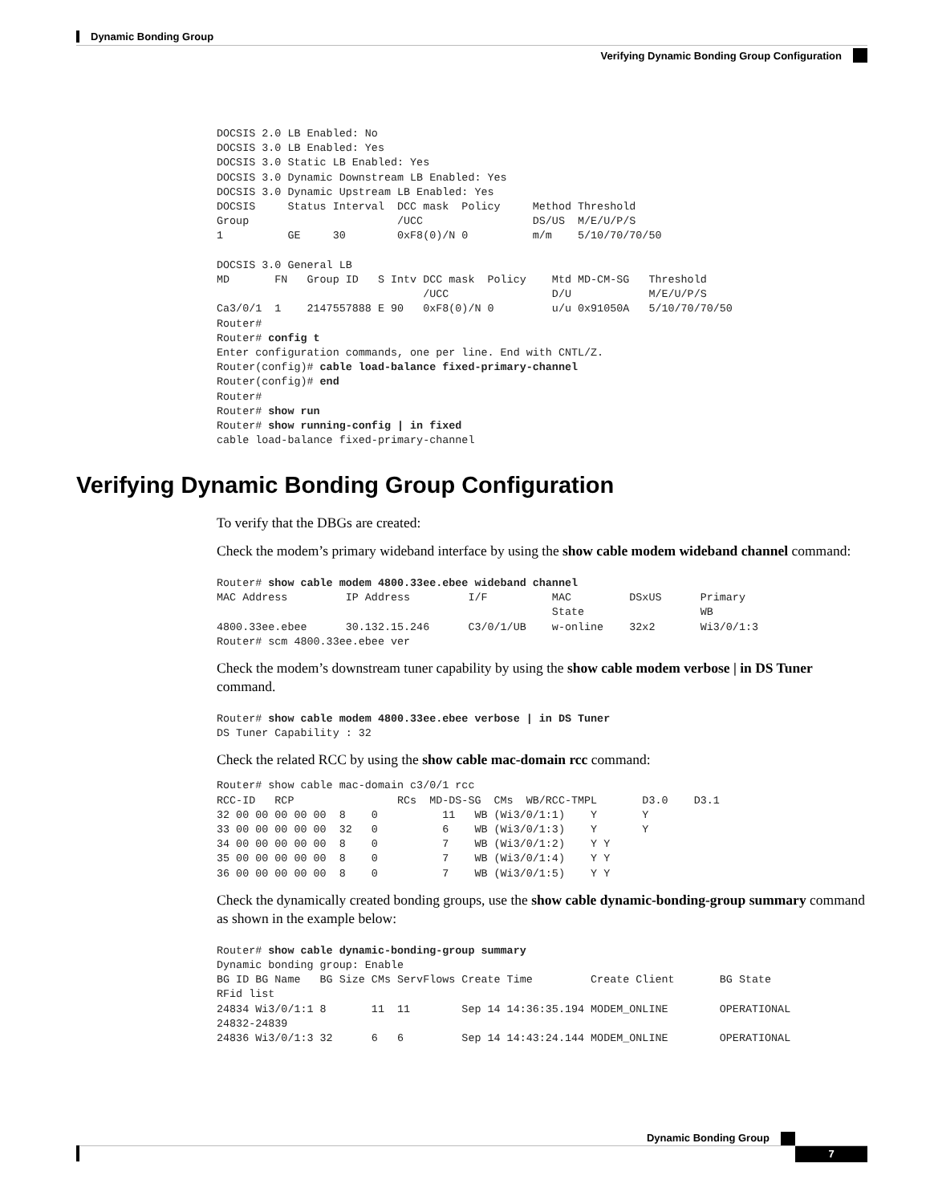Dynamic Bonding Group
Verifying Dynamic Bonding Group Configuration
DOCSIS 2.0 LB Enabled: No
DOCSIS 3.0 LB Enabled: Yes
DOCSIS 3.0 Static LB Enabled: Yes
DOCSIS 3.0 Dynamic Downstream LB Enabled: Yes
DOCSIS 3.0 Dynamic Upstream LB Enabled: Yes
DOCSIS     Status Interval  DCC mask  Policy     Method Threshold
Group                       /UCC                 DS/US  M/E/U/P/S
1          GE     30        0xF8(0)/N 0          m/m    5/10/70/70/50

DOCSIS 3.0 General LB
MD       FN   Group ID   S Intv DCC mask  Policy    Mtd MD-CM-SG   Threshold
                                /UCC                D/U            M/E/U/P/S
Ca3/0/1  1    2147557888 E 90   0xF8(0)/N 0         u/u 0x91050A   5/10/70/70/50
Router#
Router# config t
Enter configuration commands, one per line. End with CNTL/Z.
Router(config)# cable load-balance fixed-primary-channel
Router(config)# end
Router#
Router# show run
Router# show running-config | in fixed
cable load-balance fixed-primary-channel
Verifying Dynamic Bonding Group Configuration
To verify that the DBGs are created:
Check the modem’s primary wideband interface by using the show cable modem wideband channel command:
Router# show cable modem 4800.33ee.ebee wideband channel
MAC Address         IP Address         I/F          MAC         DSxUS      Primary
                                                    State                  WB
4800.33ee.ebee      30.132.15.246      C3/0/1/UB    w-online    32x2       Wi3/0/1:3
Router# scm 4800.33ee.ebee ver
Check the modem’s downstream tuner capability by using the show cable modem verbose | in DS Tuner command.
Router# show cable modem 4800.33ee.ebee verbose | in DS Tuner
DS Tuner Capability : 32
Check the related RCC by using the show cable mac-domain rcc command:
Router# show cable mac-domain c3/0/1 rcc
RCC-ID   RCP                RCs  MD-DS-SG  CMs  WB/RCC-TMPL       D3.0    D3.1
32 00 00 00 00 00  8    0          11   WB (Wi3/0/1:1)    Y       Y
33 00 00 00 00 00  32   0          6    WB (Wi3/0/1:3)    Y       Y
34 00 00 00 00 00  8    0          7    WB (Wi3/0/1:2)    Y Y
35 00 00 00 00 00  8    0          7    WB (Wi3/0/1:4)    Y Y
36 00 00 00 00 00  8    0          7    WB (Wi3/0/1:5)    Y Y
Check the dynamically created bonding groups, use the show cable dynamic-bonding-group summary command as shown in the example below:
Router# show cable dynamic-bonding-group summary
Dynamic bonding group: Enable
BG ID BG Name   BG Size CMs ServFlows Create Time         Create Client       BG State
RFid list
24834 Wi3/0/1:1 8       11  11        Sep 14 14:36:35.194 MODEM_ONLINE        OPERATIONAL
24832-24839
24836 Wi3/0/1:3 32      6   6         Sep 14 14:43:24.144 MODEM_ONLINE        OPERATIONAL
Dynamic Bonding Group
7